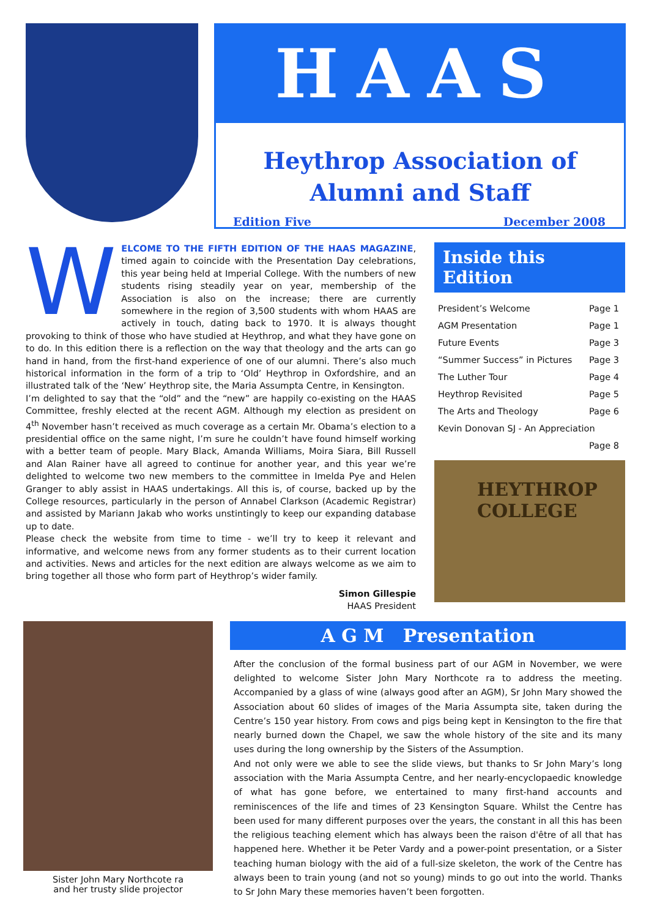HAAS
Heythrop Association of
Alumni and Staff
Edition Five December 2008
WELCOME TO THE FIFTH EDITION OF THE HAAS MAGAZINE, timed again to coincide with the Presentation Day celebrations, this year being held at Imperial College. With the numbers of new students rising steadily year on year, membership of the Association is also on the increase; there are currently somewhere in the region of 3,500 students with whom HAAS are actively in touch, dating back to 1970. It is always thought provoking to think of those who have studied at Heythrop, and what they have gone on to do. In this edition there is a reflection on the way that theology and the arts can go hand in hand, from the first-hand experience of one of our alumni. There’s also much historical information in the form of a trip to ‘Old’ Heythrop in Oxfordshire, and an illustrated talk of the ‘New’ Heythrop site, the Maria Assumpta Centre, in Kensington.
I’m delighted to say that the “old” and the “new” are happily co-existing on the HAAS Committee, freshly elected at the recent AGM. Although my election as president on 4<sup>th</sup> November hasn’t received as much coverage as a certain Mr. Obama’s election to a presidential office on the same night, I’m sure he couldn’t have found himself working with a better team of people. Mary Black, Amanda Williams, Moira Siara, Bill Russell and Alan Rainer have all agreed to continue for another year, and this year we’re delighted to welcome two new members to the committee in Imelda Pye and Helen Granger to ably assist in HAAS undertakings. All this is, of course, backed up by the College resources, particularly in the person of Annabel Clarkson (Academic Registrar) and assisted by Mariann Jakab who works unstintingly to keep our expanding database up to date.
Please check the website from time to time - we’ll try to keep it relevant and informative, and welcome news from any former students as to their current location and activities. News and articles for the next edition are always welcome as we aim to bring together all those who form part of Heythrop’s wider family.
Simon Gillespie
HAAS President
Inside this Edition
| President’s Welcome | Page 1 |
| AGM Presentation | Page 1 |
| Future Events | Page 3 |
| “Summer Success” in Pictures | Page 3 |
| The Luther Tour | Page 4 |
| Heythrop Revisited | Page 5 |
| The Arts and Theology | Page 6 |
| Kevin Donovan SJ - An Appreciation | |
| | Page 8 |
HEYTHROP
COLLEGE
Sister John Mary Northcote ra
and her trusty slide projector
A G M Presentation
After the conclusion of the formal business part of our AGM in November, we were delighted to welcome Sister John Mary Northcote ra to address the meeting. Accompanied by a glass of wine (always good after an AGM), Sr John Mary showed the Association about 60 slides of images of the Maria Assumpta site, taken during the Centre’s 150 year history. From cows and pigs being kept in Kensington to the fire that nearly burned down the Chapel, we saw the whole history of the site and its many uses during the long ownership by the Sisters of the Assumption.
And not only were we able to see the slide views, but thanks to Sr John Mary’s long association with the Maria Assumpta Centre, and her nearly-encyclopaedic knowledge of what has gone before, we entertained to many first-hand accounts and reminiscences of the life and times of 23 Kensington Square. Whilst the Centre has been used for many different purposes over the years, the constant in all this has been the religious teaching element which has always been the raison d'être of all that has happened here. Whether it be Peter Vardy and a power-point presentation, or a Sister teaching human biology with the aid of a full-size skeleton, the work of the Centre has always been to train young (and not so young) minds to go out into the world. Thanks to Sr John Mary these memories haven’t been forgotten.